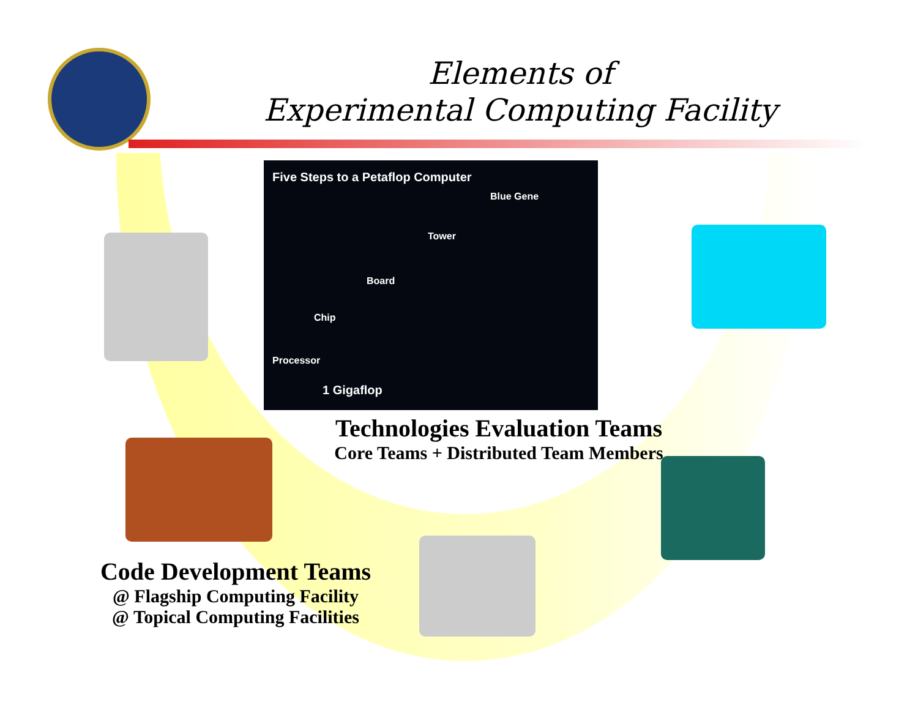Elements of
Experimental Computing Facility
Five Steps to a Petaflop Computer
Blue Gene
Tower
Board
Chip
Processor
1 Gigaflop
Technologies Evaluation Teams
Core Teams + Distributed Team Members
Code Development Teams
@ Flagship Computing Facility
@ Topical Computing Facilities